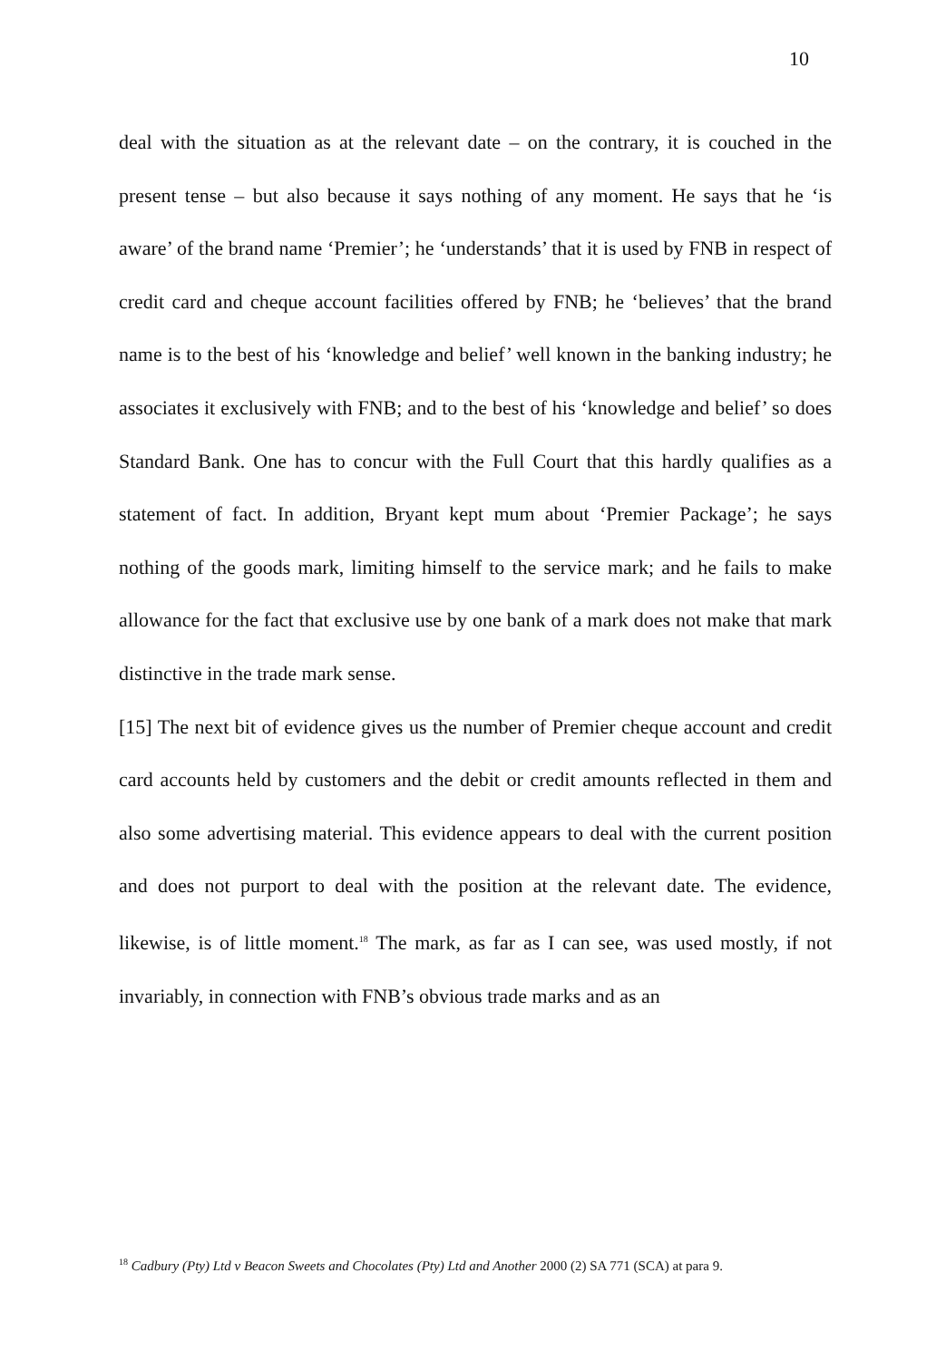10
deal with the situation as at the relevant date – on the contrary, it is couched in the present tense – but also because it says nothing of any moment. He says that he ‘is aware’ of the brand name ‘Premier’; he ‘understands’ that it is used by FNB in respect of credit card and cheque account facilities offered by FNB; he ‘believes’ that the brand name is to the best of his ‘knowledge and belief’ well known in the banking industry; he associates it exclusively with FNB; and to the best of his ‘knowledge and belief’ so does Standard Bank. One has to concur with the Full Court that this hardly qualifies as a statement of fact. In addition, Bryant kept mum about ‘Premier Package’; he says nothing of the goods mark, limiting himself to the service mark; and he fails to make allowance for the fact that exclusive use by one bank of a mark does not make that mark distinctive in the trade mark sense.
[15] The next bit of evidence gives us the number of Premier cheque account and credit card accounts held by customers and the debit or credit amounts reflected in them and also some advertising material. This evidence appears to deal with the current position and does not purport to deal with the position at the relevant date. The evidence, likewise, is of little moment.<sup>18</sup> The mark, as far as I can see, was used mostly, if not invariably, in connection with FNB’s obvious trade marks and as an
<sup>18</sup> Cadbury (Pty) Ltd v Beacon Sweets and Chocolates (Pty) Ltd and Another 2000 (2) SA 771 (SCA) at para 9.